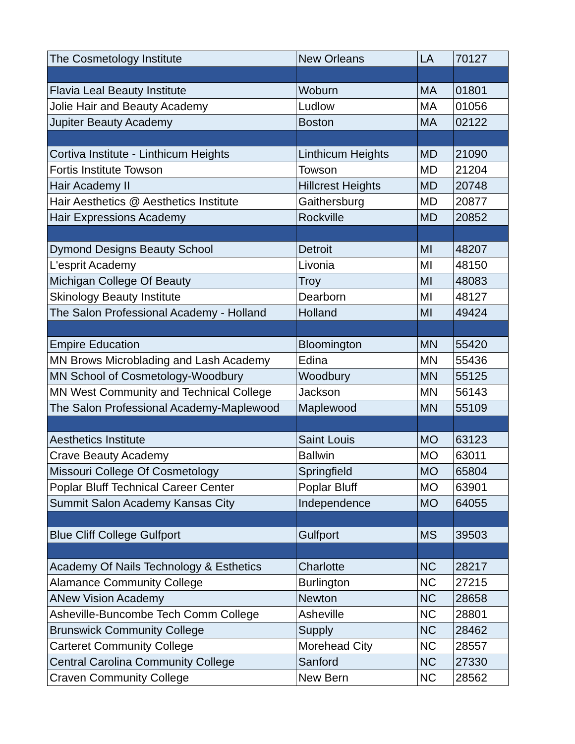| The Cosmetology Institute | New Orleans | LA | 70127 |
| Flavia Leal Beauty Institute | Woburn | MA | 01801 |
| Jolie Hair and Beauty Academy | Ludlow | MA | 01056 |
| Jupiter Beauty Academy | Boston | MA | 02122 |
| Cortiva Institute - Linthicum Heights | Linthicum Heights | MD | 21090 |
| Fortis Institute Towson | Towson | MD | 21204 |
| Hair Academy II | Hillcrest Heights | MD | 20748 |
| Hair Aesthetics @ Aesthetics Institute | Gaithersburg | MD | 20877 |
| Hair Expressions Academy | Rockville | MD | 20852 |
| Dymond Designs Beauty School | Detroit | MI | 48207 |
| L'esprit Academy | Livonia | MI | 48150 |
| Michigan College Of Beauty | Troy | MI | 48083 |
| Skinology Beauty Institute | Dearborn | MI | 48127 |
| The Salon Professional Academy - Holland | Holland | MI | 49424 |
| Empire Education | Bloomington | MN | 55420 |
| MN Brows Microblading and Lash Academy | Edina | MN | 55436 |
| MN School of Cosmetology-Woodbury | Woodbury | MN | 55125 |
| MN West Community and Technical College | Jackson | MN | 56143 |
| The Salon Professional Academy-Maplewood | Maplewood | MN | 55109 |
| Aesthetics Institute | Saint Louis | MO | 63123 |
| Crave Beauty Academy | Ballwin | MO | 63011 |
| Missouri College Of Cosmetology | Springfield | MO | 65804 |
| Poplar Bluff Technical Career Center | Poplar Bluff | MO | 63901 |
| Summit Salon Academy Kansas City | Independence | MO | 64055 |
| Blue Cliff College Gulfport | Gulfport | MS | 39503 |
| Academy Of Nails Technology & Esthetics | Charlotte | NC | 28217 |
| Alamance Community College | Burlington | NC | 27215 |
| ANew Vision Academy | Newton | NC | 28658 |
| Asheville-Buncombe Tech Comm College | Asheville | NC | 28801 |
| Brunswick Community College | Supply | NC | 28462 |
| Carteret Community College | Morehead City | NC | 28557 |
| Central Carolina Community College | Sanford | NC | 27330 |
| Craven Community College | New Bern | NC | 28562 |